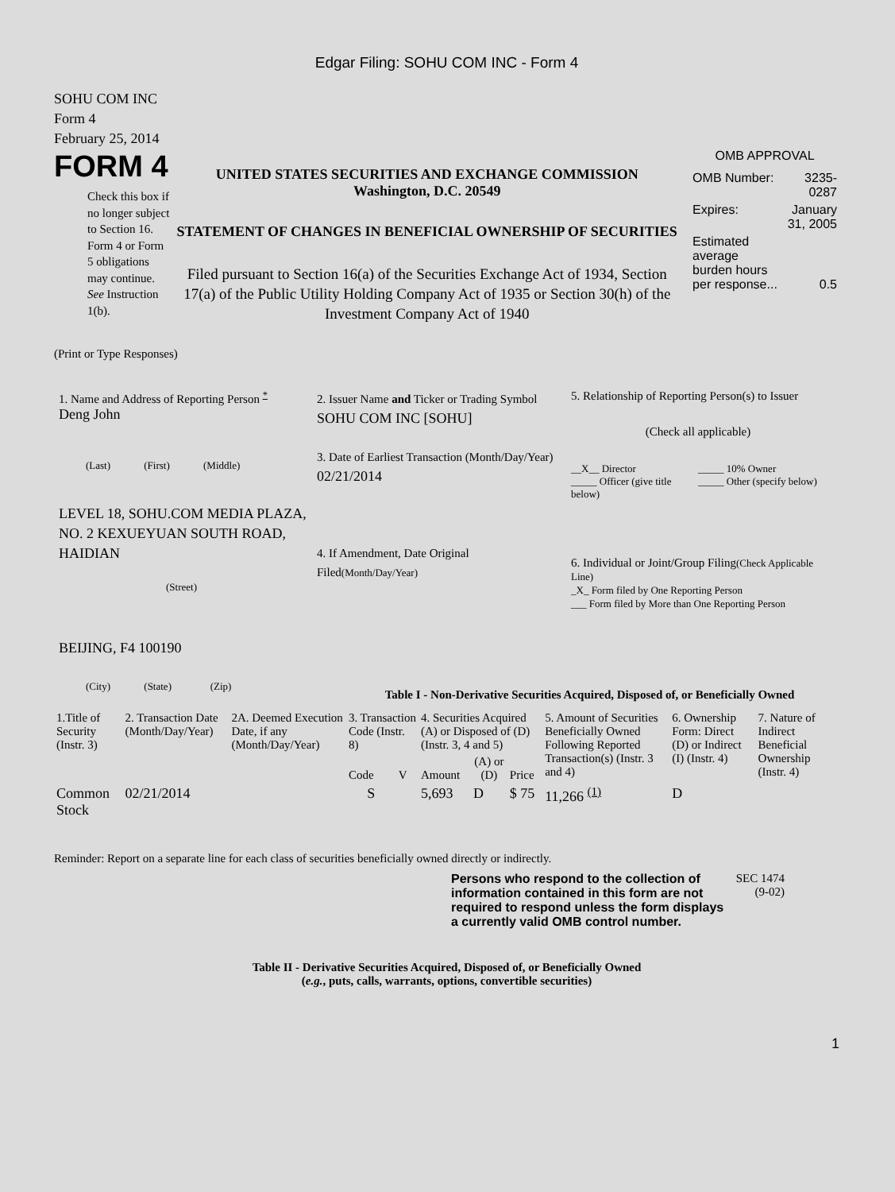Edgar Filing: SOHU COM INC - Form 4
SOHU COM INC
Form 4
February 25, 2014
FORM 4
Check this box if no longer subject to Section 16. Form 4 or Form 5 obligations may continue. See Instruction 1(b).
UNITED STATES SECURITIES AND EXCHANGE COMMISSION
Washington, D.C. 20549
STATEMENT OF CHANGES IN BENEFICIAL OWNERSHIP OF SECURITIES
Filed pursuant to Section 16(a) of the Securities Exchange Act of 1934, Section 17(a) of the Public Utility Holding Company Act of 1935 or Section 30(h) of the Investment Company Act of 1940
OMB APPROVAL
| OMB Number: | 3235-0287 |
| Expires: | January 31, 2005 |
| Estimated average burden hours per response... | 0.5 |
(Print or Type Responses)
1. Name and Address of Reporting Person <sup>*</sup>
Deng John
(Last) (First) (Middle)
LEVEL 18, SOHU.COM MEDIA PLAZA, NO. 2 KEXUEYUAN SOUTH ROAD, HAIDIAN
(Street)
BEIJING, F4 100190
(City) (State) (Zip)
2. Issuer Name and Ticker or Trading Symbol
SOHU COM INC [SOHU]
3. Date of Earliest Transaction (Month/Day/Year)
02/21/2014
4. If Amendment, Date Original Filed(Month/Day/Year)
5. Relationship of Reporting Person(s) to Issuer
(Check all applicable)
__X__ Director
_____ Officer (give title below)
_____ 10% Owner
_____ Other (specify below)
6. Individual or Joint/Group Filing(Check Applicable Line)
_X_ Form filed by One Reporting Person
___ Form filed by More than One Reporting Person
Table I - Non-Derivative Securities Acquired, Disposed of, or Beneficially Owned
| 1.Title of Security (Instr. 3) | 2. Transaction Date (Month/Day/Year) | 2A. Deemed Execution Date, if any (Month/Day/Year) | 3. Transaction Code (Instr. 8) | | 4. Securities Acquired (A) or Disposed of (D) (Instr. 3, 4 and 5) | | | 5. Amount of Securities Beneficially Owned Following Reported Transaction(s) (Instr. 3 and 4) | 6. Ownership Form: Direct (D) or Indirect (I) (Instr. 4) | 7. Nature of Indirect Beneficial Ownership (Instr. 4) |
| --- | --- | --- | --- | --- | --- | --- | --- | --- | --- | --- |
| | | | Code | V | Amount | (A) or (D) | Price | | | |
| Common Stock | 02/21/2014 | | S | | 5,693 | D | $ 75 | 11,266 <sup>(1)</sup> | D | |
Reminder: Report on a separate line for each class of securities beneficially owned directly or indirectly.
Persons who respond to the collection of information contained in this form are not required to respond unless the form displays a currently valid OMB control number.
SEC 1474 (9-02)
Table II - Derivative Securities Acquired, Disposed of, or Beneficially Owned
(e.g., puts, calls, warrants, options, convertible securities)
1